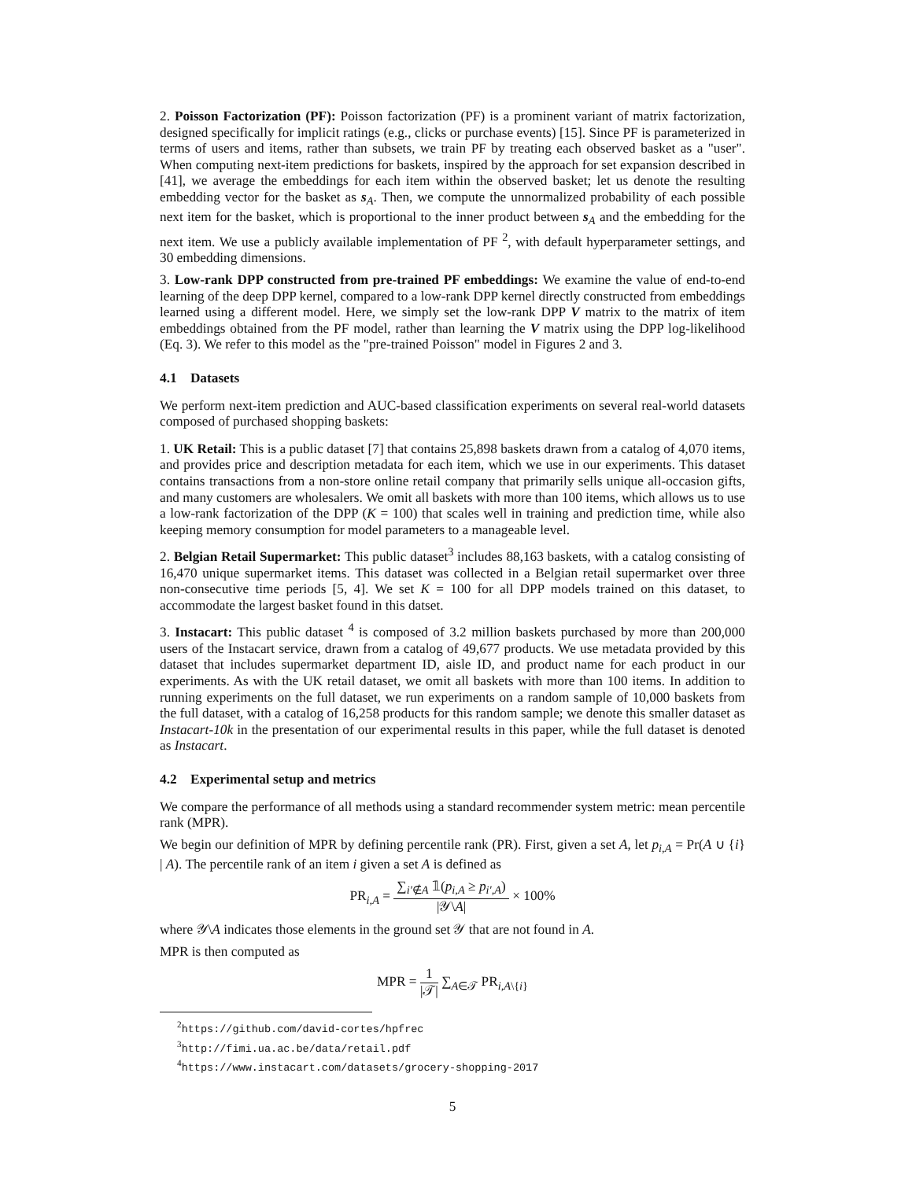2. Poisson Factorization (PF): Poisson factorization (PF) is a prominent variant of matrix factorization, designed specifically for implicit ratings (e.g., clicks or purchase events) [15]. Since PF is parameterized in terms of users and items, rather than subsets, we train PF by treating each observed basket as a "user". When computing next-item predictions for baskets, inspired by the approach for set expansion described in [41], we average the embeddings for each item within the observed basket; let us denote the resulting embedding vector for the basket as s<sub>A</sub>. Then, we compute the unnormalized probability of each possible next item for the basket, which is proportional to the inner product between s<sub>A</sub> and the embedding for the next item. We use a publicly available implementation of PF <sup>2</sup>, with default hyperparameter settings, and 30 embedding dimensions.
3. Low-rank DPP constructed from pre-trained PF embeddings: We examine the value of end-to-end learning of the deep DPP kernel, compared to a low-rank DPP kernel directly constructed from embeddings learned using a different model. Here, we simply set the low-rank DPP V matrix to the matrix of item embeddings obtained from the PF model, rather than learning the V matrix using the DPP log-likelihood (Eq. 3). We refer to this model as the "pre-trained Poisson" model in Figures 2 and 3.
4.1 Datasets
We perform next-item prediction and AUC-based classification experiments on several real-world datasets composed of purchased shopping baskets:
1. UK Retail: This is a public dataset [7] that contains 25,898 baskets drawn from a catalog of 4,070 items, and provides price and description metadata for each item, which we use in our experiments. This dataset contains transactions from a non-store online retail company that primarily sells unique all-occasion gifts, and many customers are wholesalers. We omit all baskets with more than 100 items, which allows us to use a low-rank factorization of the DPP (K = 100) that scales well in training and prediction time, while also keeping memory consumption for model parameters to a manageable level.
2. Belgian Retail Supermarket: This public dataset<sup>3</sup> includes 88,163 baskets, with a catalog consisting of 16,470 unique supermarket items. This dataset was collected in a Belgian retail supermarket over three non-consecutive time periods [5, 4]. We set K = 100 for all DPP models trained on this dataset, to accommodate the largest basket found in this datset.
3. Instacart: This public dataset <sup>4</sup> is composed of 3.2 million baskets purchased by more than 200,000 users of the Instacart service, drawn from a catalog of 49,677 products. We use metadata provided by this dataset that includes supermarket department ID, aisle ID, and product name for each product in our experiments. As with the UK retail dataset, we omit all baskets with more than 100 items. In addition to running experiments on the full dataset, we run experiments on a random sample of 10,000 baskets from the full dataset, with a catalog of 16,258 products for this random sample; we denote this smaller dataset as Instacart-10k in the presentation of our experimental results in this paper, while the full dataset is denoted as Instacart.
4.2 Experimental setup and metrics
We compare the performance of all methods using a standard recommender system metric: mean percentile rank (MPR).
We begin our definition of MPR by defining percentile rank (PR). First, given a set A, let p<sub>i,A</sub> = Pr(A ∪ {i} | A). The percentile rank of an item i given a set A is defined as
PR<sub>i,A</sub> = ∑<sub>i′∉A</sub> 𝟙(p<sub>i,A</sub> ≥ p<sub>i′,A</sub>) |𝒴\A| × 100%
where 𝒴\A indicates those elements in the ground set 𝒴 that are not found in A.
MPR is then computed as
MPR = 1 |𝒯| ∑<sub>A∈𝒯</sub> PR<sub>i,A\{i}</sub>
<sup>2</sup> https://github.com/david-cortes/hpfrec
<sup>3</sup> http://fimi.ua.ac.be/data/retail.pdf
<sup>4</sup> https://www.instacart.com/datasets/grocery-shopping-2017
5